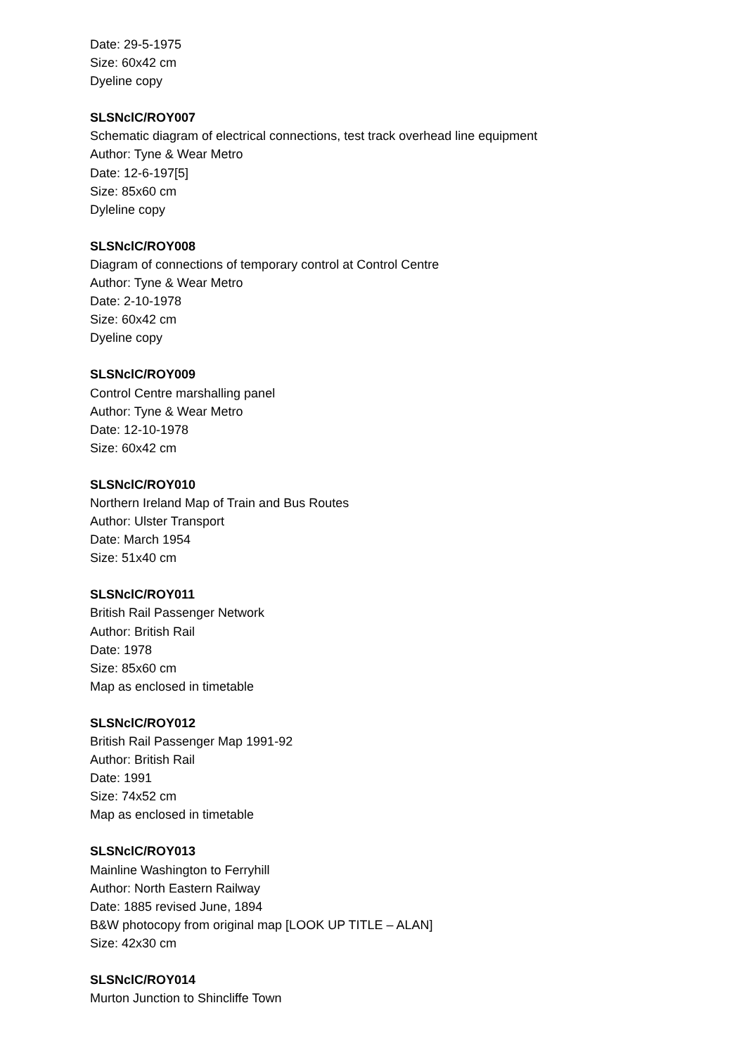Date: 29-5-1975
Size: 60x42 cm
Dyeline copy
SLSNclC/ROY007
Schematic diagram of electrical connections, test track overhead line equipment
Author: Tyne & Wear Metro
Date: 12-6-197[5]
Size: 85x60 cm
Dyleline copy
SLSNclC/ROY008
Diagram of connections of temporary control at Control Centre
Author: Tyne & Wear Metro
Date: 2-10-1978
Size: 60x42 cm
Dyeline copy
SLSNclC/ROY009
Control Centre marshalling panel
Author: Tyne & Wear Metro
Date: 12-10-1978
Size: 60x42 cm
SLSNclC/ROY010
Northern Ireland Map of Train and Bus Routes
Author: Ulster Transport
Date: March 1954
Size: 51x40 cm
SLSNclC/ROY011
British Rail Passenger Network
Author: British Rail
Date: 1978
Size: 85x60 cm
Map as enclosed in timetable
SLSNclC/ROY012
British Rail Passenger Map 1991-92
Author: British Rail
Date: 1991
Size: 74x52 cm
Map as enclosed in timetable
SLSNclC/ROY013
Mainline Washington to Ferryhill
Author: North Eastern Railway
Date: 1885 revised June, 1894
B&W photocopy from original map [LOOK UP TITLE – ALAN]
Size: 42x30 cm
SLSNclC/ROY014
Murton Junction to Shincliffe Town